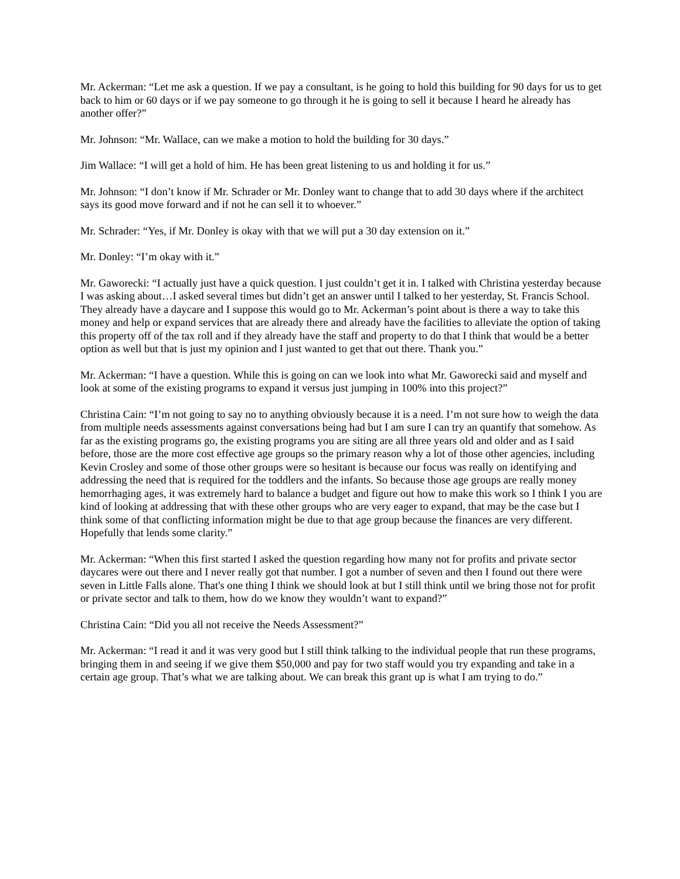Mr. Ackerman: “Let me ask a question. If we pay a consultant, is he going to hold this building for 90 days for us to get back to him or 60 days or if we pay someone to go through it he is going to sell it because I heard he already has another offer?”
Mr. Johnson: “Mr. Wallace, can we make a motion to hold the building for 30 days.”
Jim Wallace: “I will get a hold of him. He has been great listening to us and holding it for us.”
Mr. Johnson: “I don’t know if Mr. Schrader or Mr. Donley want to change that to add 30 days where if the architect says its good move forward and if not he can sell it to whoever.”
Mr. Schrader: “Yes, if Mr. Donley is okay with that we will put a 30 day extension on it.”
Mr. Donley: “I’m okay with it.”
Mr. Gaworecki: “I actually just have a quick question. I just couldn’t get it in. I talked with Christina yesterday because I was asking about…I asked several times but didn’t get an answer until I talked to her yesterday, St. Francis School. They already have a daycare and I suppose this would go to Mr. Ackerman’s point about is there a way to take this money and help or expand services that are already there and already have the facilities to alleviate the option of taking this property off of the tax roll and if they already have the staff and property to do that I think that would be a better option as well but that is just my opinion and I just wanted to get that out there. Thank you.”
Mr. Ackerman: “I have a question. While this is going on can we look into what Mr. Gaworecki said and myself and look at some of the existing programs to expand it versus just jumping in 100% into this project?”
Christina Cain: “I’m not going to say no to anything obviously because it is a need. I’m not sure how to weigh the data from multiple needs assessments against conversations being had but I am sure I can try an quantify that somehow. As far as the existing programs go, the existing programs you are siting are all three years old and older and as I said before, those are the more cost effective age groups so the primary reason why a lot of those other agencies, including Kevin Crosley and some of those other groups were so hesitant is because our focus was really on identifying and addressing the need that is required for the toddlers and the infants. So because those age groups are really money hemorrhaging ages, it was extremely hard to balance a budget and figure out how to make this work so I think I you are kind of looking at addressing that with these other groups who are very eager to expand, that may be the case but I think some of that conflicting information might be due to that age group because the finances are very different. Hopefully that lends some clarity.”
Mr. Ackerman: “When this first started I asked the question regarding how many not for profits and private sector daycares were out there and I never really got that number. I got a number of seven and then I found out there were seven in Little Falls alone. That's one thing I think we should look at but I still think until we bring those not for profit or private sector and talk to them, how do we know they wouldn’t want to expand?”
Christina Cain: “Did you all not receive the Needs Assessment?”
Mr. Ackerman: “I read it and it was very good but I still think talking to the individual people that run these programs, bringing them in and seeing if we give them $50,000 and pay for two staff would you try expanding and take in a certain age group. That’s what we are talking about. We can break this grant up is what I am trying to do.”